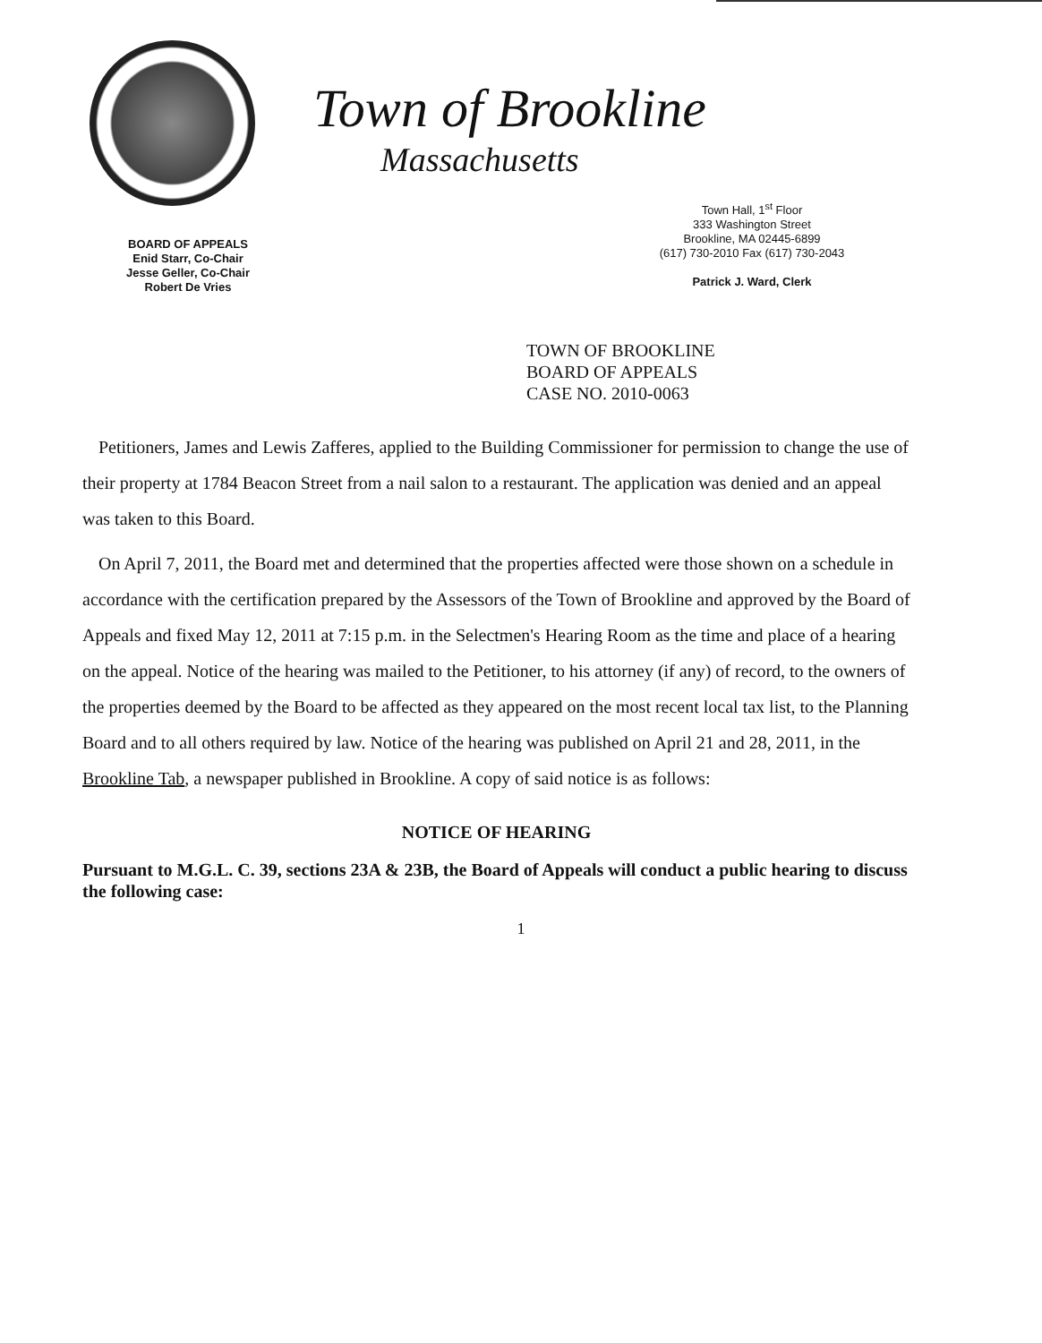BOARD OF APPEALS
Enid Starr, Co-Chair
Jesse Geller, Co-Chair
Robert De Vries
Town of Brookline
Massachusetts
Town Hall, 1<sup>st</sup> Floor
333 Washington Street
Brookline, MA 02445-6899
(617) 730-2010 Fax (617) 730-2043
Patrick J. Ward, Clerk
TOWN OF BROOKLINE
BOARD OF APPEALS
CASE NO. 2010-0063
Petitioners, James and Lewis Zafferes, applied to the Building Commissioner for permission to change the use of their property at 1784 Beacon Street from a nail salon to a restaurant. The application was denied and an appeal was taken to this Board.
On April 7, 2011, the Board met and determined that the properties affected were those shown on a schedule in accordance with the certification prepared by the Assessors of the Town of Brookline and approved by the Board of Appeals and fixed May 12, 2011 at 7:15 p.m. in the Selectmen's Hearing Room as the time and place of a hearing on the appeal. Notice of the hearing was mailed to the Petitioner, to his attorney (if any) of record, to the owners of the properties deemed by the Board to be affected as they appeared on the most recent local tax list, to the Planning Board and to all others required by law. Notice of the hearing was published on April 21 and 28, 2011, in the Brookline Tab, a newspaper published in Brookline. A copy of said notice is as follows:
NOTICE OF HEARING
Pursuant to M.G.L. C. 39, sections 23A & 23B, the Board of Appeals will conduct a public hearing to discuss the following case:
1